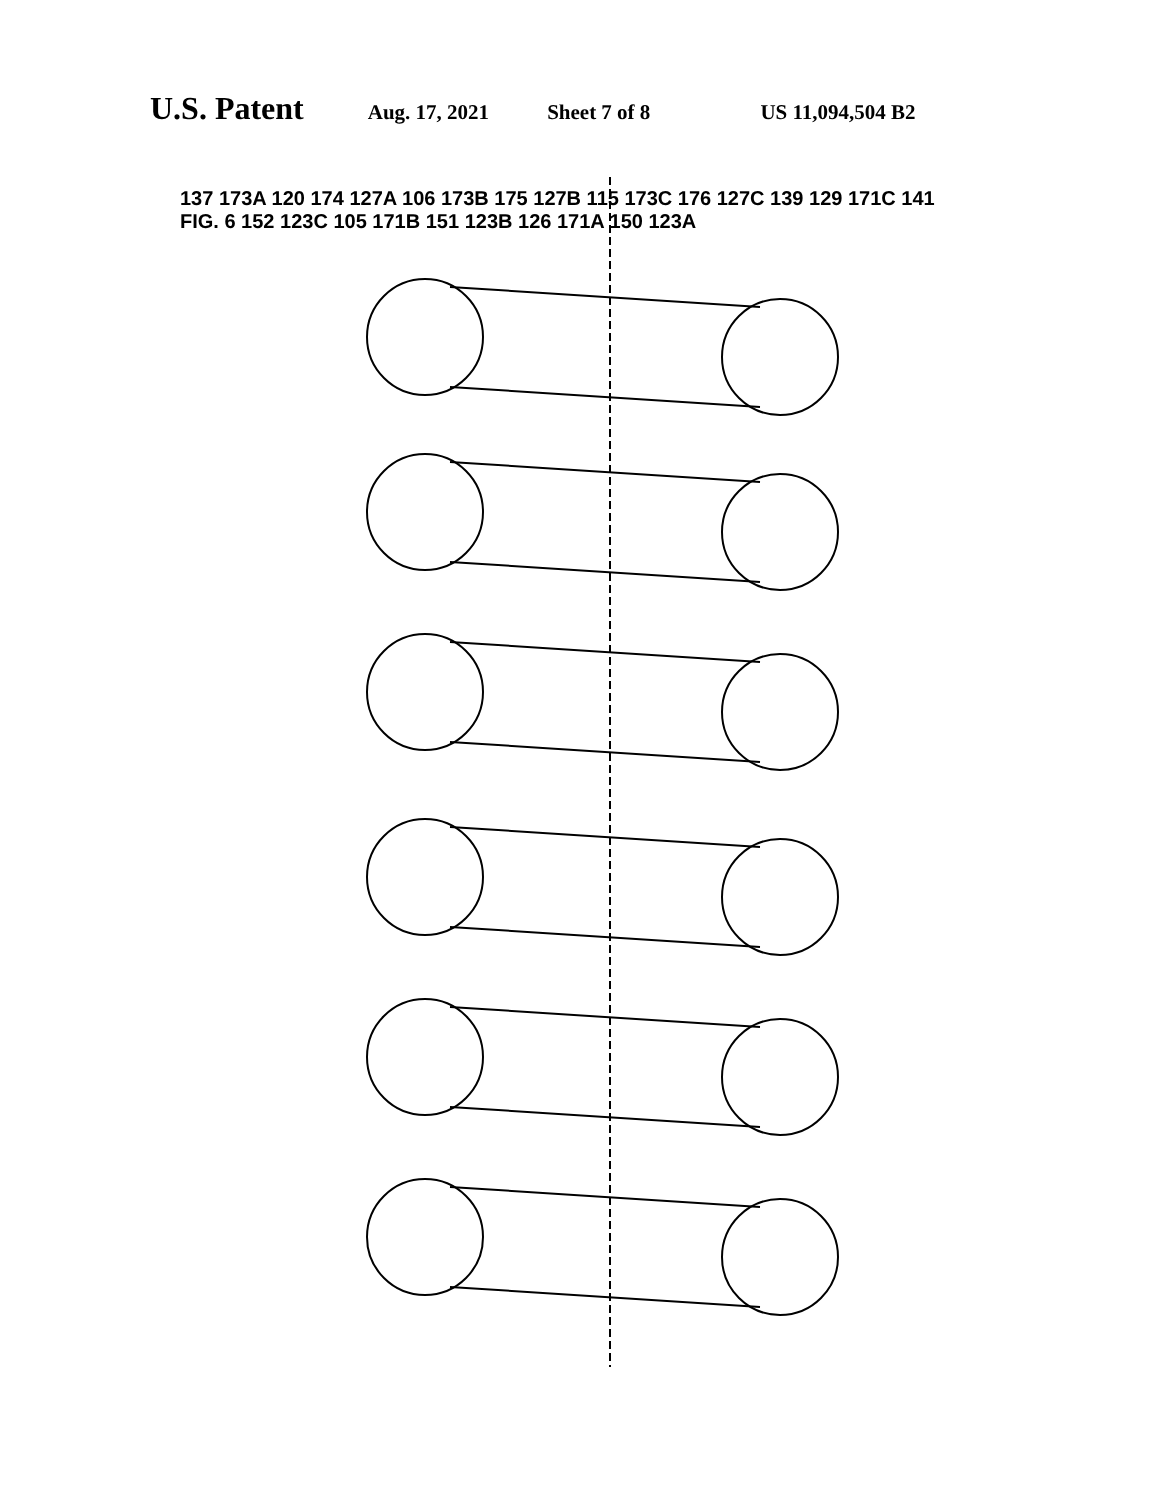U.S. Patent
Aug. 17, 2021 Sheet 7 of 8 US 11,094,504 B2
137 173A 120 174 127A 106 173B 175 127B 115 173C 176 127C 139 129 171C 141 FIG. 6 152 123C 105 171B 151 123B 126 171A 150 123A